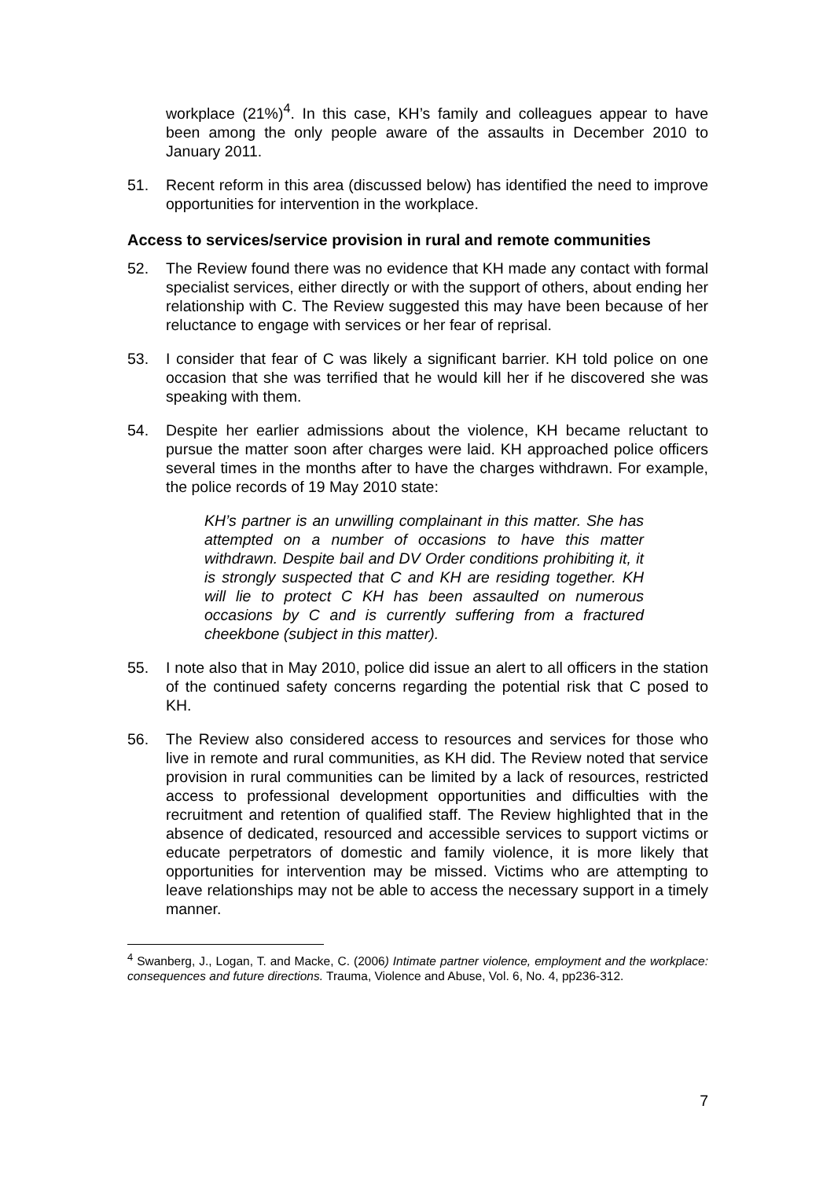workplace (21%)<sup>4</sup>. In this case, KH’s family and colleagues appear to have been among the only people aware of the assaults in December 2010 to January 2011.
51. Recent reform in this area (discussed below) has identified the need to improve opportunities for intervention in the workplace.
Access to services/service provision in rural and remote communities
52. The Review found there was no evidence that KH made any contact with formal specialist services, either directly or with the support of others, about ending her relationship with C. The Review suggested this may have been because of her reluctance to engage with services or her fear of reprisal.
53. I consider that fear of C was likely a significant barrier. KH told police on one occasion that she was terrified that he would kill her if he discovered she was speaking with them.
54. Despite her earlier admissions about the violence, KH became reluctant to pursue the matter soon after charges were laid. KH approached police officers several times in the months after to have the charges withdrawn. For example, the police records of 19 May 2010 state:
KH’s partner is an unwilling complainant in this matter. She has attempted on a number of occasions to have this matter withdrawn. Despite bail and DV Order conditions prohibiting it, it is strongly suspected that C and KH are residing together. KH will lie to protect C KH has been assaulted on numerous occasions by C and is currently suffering from a fractured cheekbone (subject in this matter).
55. I note also that in May 2010, police did issue an alert to all officers in the station of the continued safety concerns regarding the potential risk that C posed to KH.
56. The Review also considered access to resources and services for those who live in remote and rural communities, as KH did. The Review noted that service provision in rural communities can be limited by a lack of resources, restricted access to professional development opportunities and difficulties with the recruitment and retention of qualified staff. The Review highlighted that in the absence of dedicated, resourced and accessible services to support victims or educate perpetrators of domestic and family violence, it is more likely that opportunities for intervention may be missed. Victims who are attempting to leave relationships may not be able to access the necessary support in a timely manner.
<sup>4</sup> Swanberg, J., Logan, T. and Macke, C. (2006) Intimate partner violence, employment and the workplace: consequences and future directions. Trauma, Violence and Abuse, Vol. 6, No. 4, pp236-312.
7